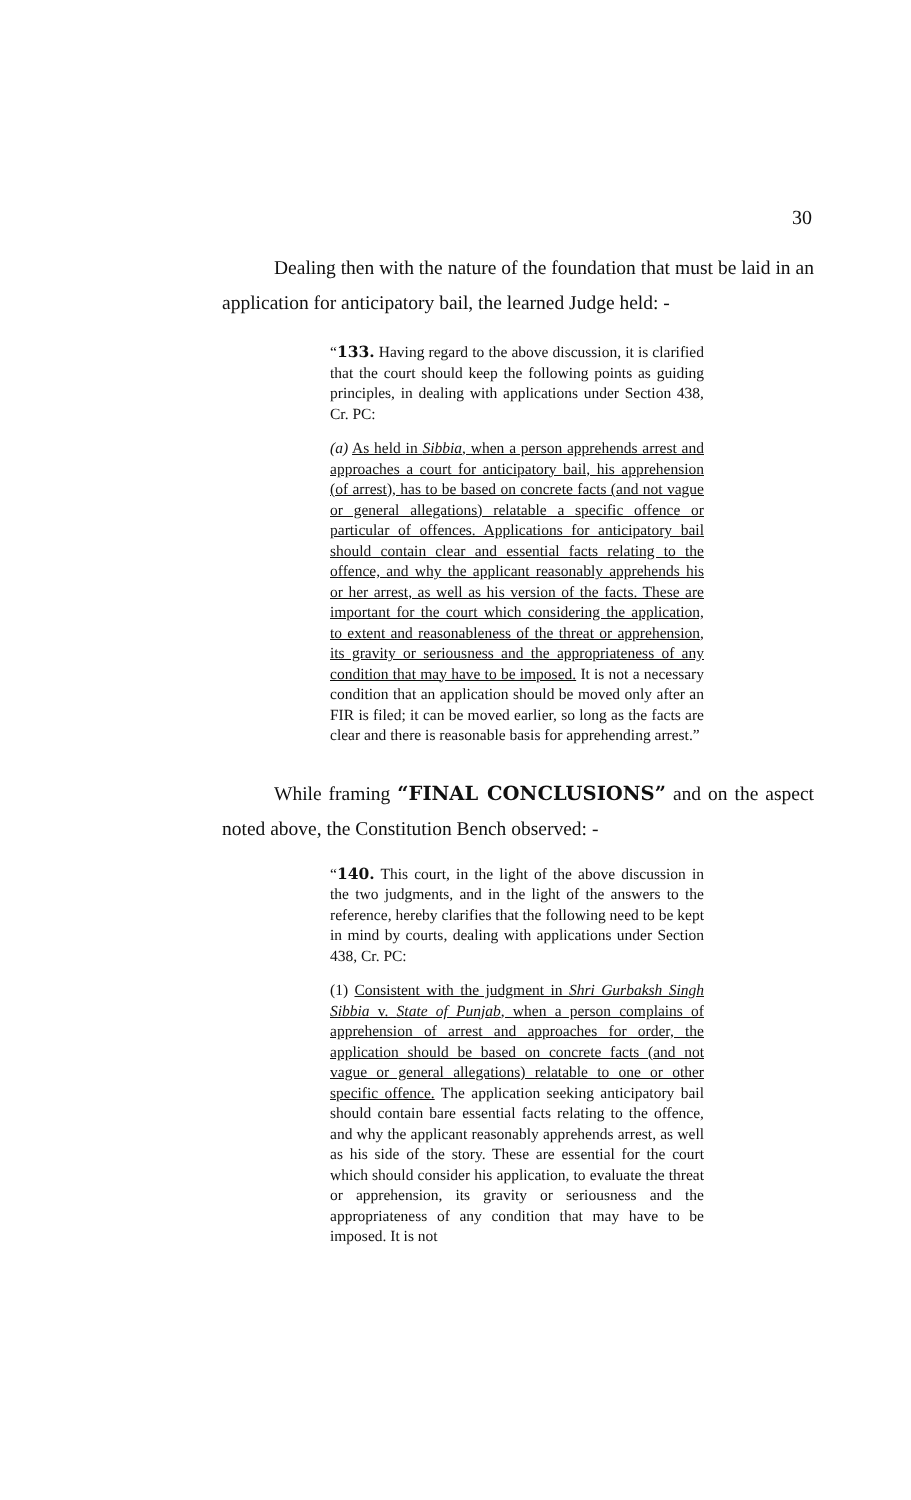30
Dealing then with the nature of the foundation that must be laid in an application for anticipatory bail, the learned Judge held: -
“133. Having regard to the above discussion, it is clarified that the court should keep the following points as guiding principles, in dealing with applications under Section 438, Cr. PC:
(a) As held in Sibbia, when a person apprehends arrest and approaches a court for anticipatory bail, his apprehension (of arrest), has to be based on concrete facts (and not vague or general allegations) relatable a specific offence or particular of offences. Applications for anticipatory bail should contain clear and essential facts relating to the offence, and why the applicant reasonably apprehends his or her arrest, as well as his version of the facts. These are important for the court which considering the application, to extent and reasonableness of the threat or apprehension, its gravity or seriousness and the appropriateness of any condition that may have to be imposed. It is not a necessary condition that an application should be moved only after an FIR is filed; it can be moved earlier, so long as the facts are clear and there is reasonable basis for apprehending arrest.”
While framing “FINAL CONCLUSIONS” and on the aspect noted above, the Constitution Bench observed: -
“140. This court, in the light of the above discussion in the two judgments, and in the light of the answers to the reference, hereby clarifies that the following need to be kept in mind by courts, dealing with applications under Section 438, Cr. PC:
(1) Consistent with the judgment in Shri Gurbaksh Singh Sibbia v. State of Punjab, when a person complains of apprehension of arrest and approaches for order, the application should be based on concrete facts (and not vague or general allegations) relatable to one or other specific offence. The application seeking anticipatory bail should contain bare essential facts relating to the offence, and why the applicant reasonably apprehends arrest, as well as his side of the story. These are essential for the court which should consider his application, to evaluate the threat or apprehension, its gravity or seriousness and the appropriateness of any condition that may have to be imposed. It is not